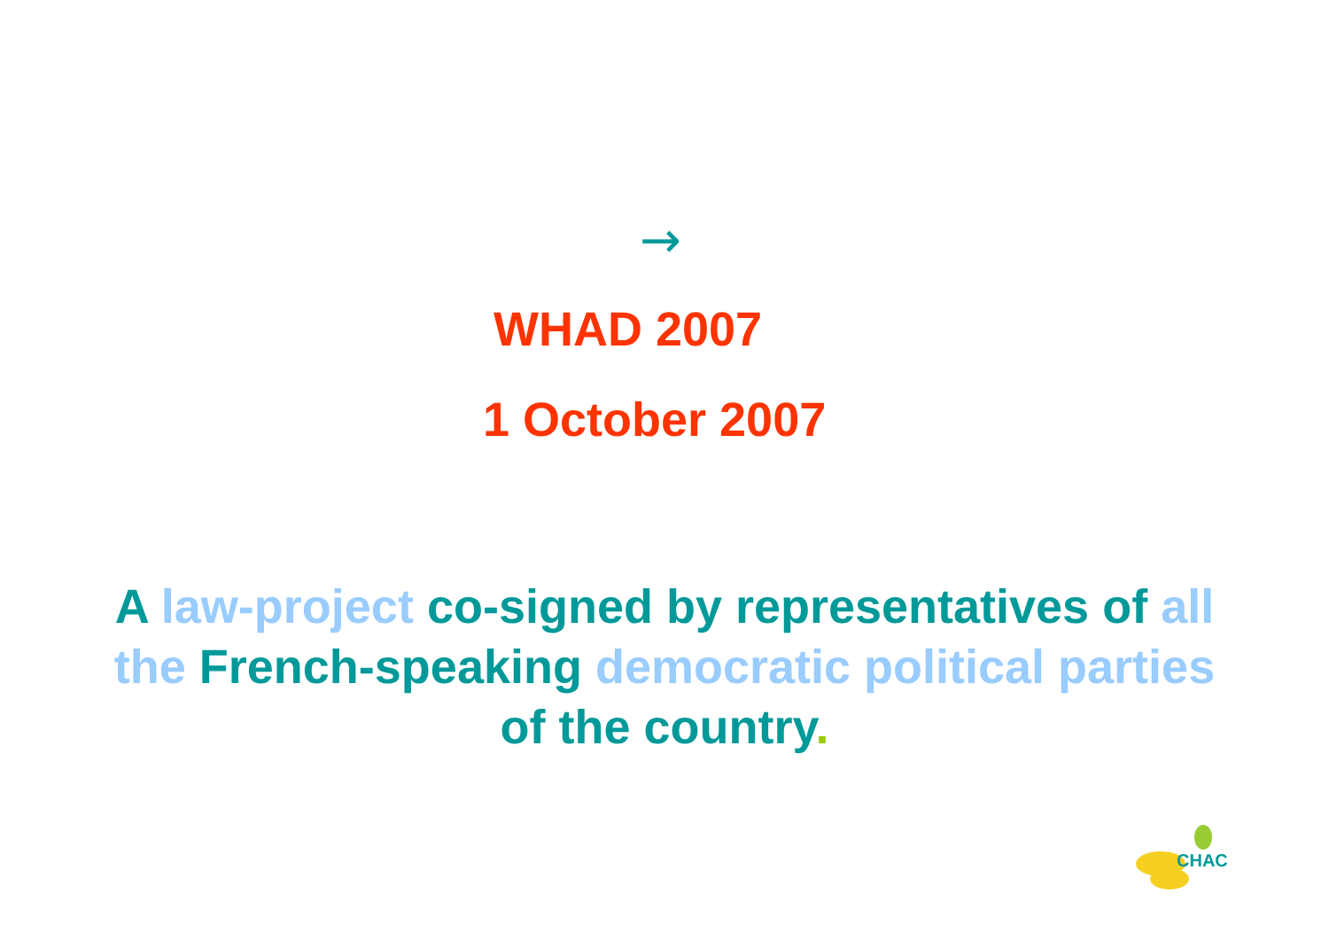→
WHAD 2007
1 October 2007
A law-project co-signed by representatives of all the French-speaking democratic political parties of the country.
CHAC